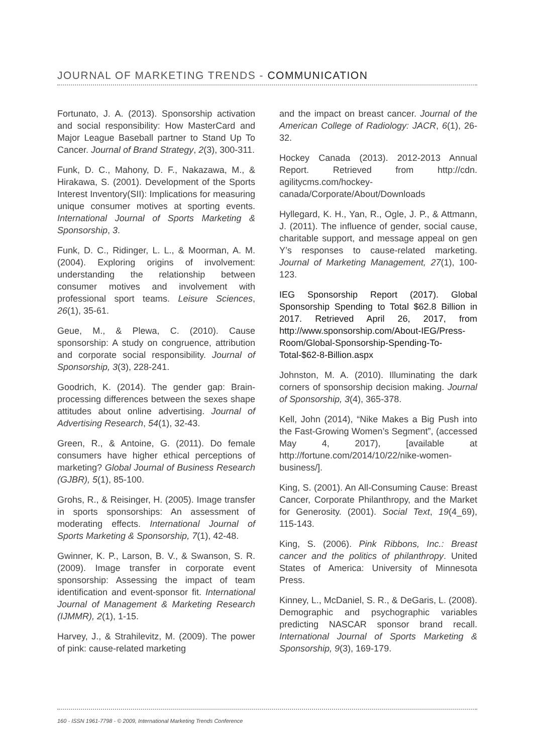JOURNAL OF MARKETING TRENDS - COMMUNICATION
Fortunato, J. A. (2013). Sponsorship activation and social responsibility: How MasterCard and Major League Baseball partner to Stand Up To Cancer. Journal of Brand Strategy, 2(3), 300-311.
Funk, D. C., Mahony, D. F., Nakazawa, M., & Hirakawa, S. (2001). Development of the Sports Interest Inventory(SII): Implications for measuring unique consumer motives at sporting events. International Journal of Sports Marketing & Sponsorship, 3.
Funk, D. C., Ridinger, L. L., & Moorman, A. M. (2004). Exploring origins of involvement: understanding the relationship between consumer motives and involvement with professional sport teams. Leisure Sciences, 26(1), 35-61.
Geue, M., & Plewa, C. (2010). Cause sponsorship: A study on congruence, attribution and corporate social responsibility. Journal of Sponsorship, 3(3), 228-241.
Goodrich, K. (2014). The gender gap: Brain-processing differences between the sexes shape attitudes about online advertising. Journal of Advertising Research, 54(1), 32-43.
Green, R., & Antoine, G. (2011). Do female consumers have higher ethical perceptions of marketing? Global Journal of Business Research (GJBR), 5(1), 85-100.
Grohs, R., & Reisinger, H. (2005). Image transfer in sports sponsorships: An assessment of moderating effects. International Journal of Sports Marketing & Sponsorship, 7(1), 42-48.
Gwinner, K. P., Larson, B. V., & Swanson, S. R. (2009). Image transfer in corporate event sponsorship: Assessing the impact of team identification and event-sponsor fit. International Journal of Management & Marketing Research (IJMMR), 2(1), 1-15.
Harvey, J., & Strahilevitz, M. (2009). The power of pink: cause-related marketing
and the impact on breast cancer. Journal of the American College of Radiology: JACR, 6(1), 26-32.
Hockey Canada (2013). 2012-2013 Annual Report. Retrieved from http://cdn. agilitycms.com/hockey-canada/Corporate/About/Downloads
Hyllegard, K. H., Yan, R., Ogle, J. P., & Attmann, J. (2011). The influence of gender, social cause, charitable support, and message appeal on gen Y’s responses to cause-related marketing. Journal of Marketing Management, 27(1), 100-123.
IEG Sponsorship Report (2017). Global Sponsorship Spending to Total $62.8 Billion in 2017. Retrieved April 26, 2017, from http://www.sponsorship.com/About-IEG/Press-Room/Global-Sponsorship-Spending-To-Total-$62-8-Billion.aspx
Johnston, M. A. (2010). Illuminating the dark corners of sponsorship decision making. Journal of Sponsorship, 3(4), 365-378.
Kell, John (2014), “Nike Makes a Big Push into the Fast-Growing Women’s Segment”, (accessed May 4, 2017), [available at http://fortune.com/2014/10/22/nike-women-business/].
King, S. (2001). An All-Consuming Cause: Breast Cancer, Corporate Philanthropy, and the Market for Generosity. (2001). Social Text, 19(4_69), 115-143.
King, S. (2006). Pink Ribbons, Inc.: Breast cancer and the politics of philanthropy. United States of America: University of Minnesota Press.
Kinney, L., McDaniel, S. R., & DeGaris, L. (2008). Demographic and psychographic variables predicting NASCAR sponsor brand recall. International Journal of Sports Marketing & Sponsorship, 9(3), 169-179.
160 - ISSN 1961-7798 - © 2009, International Marketing Trends Conference